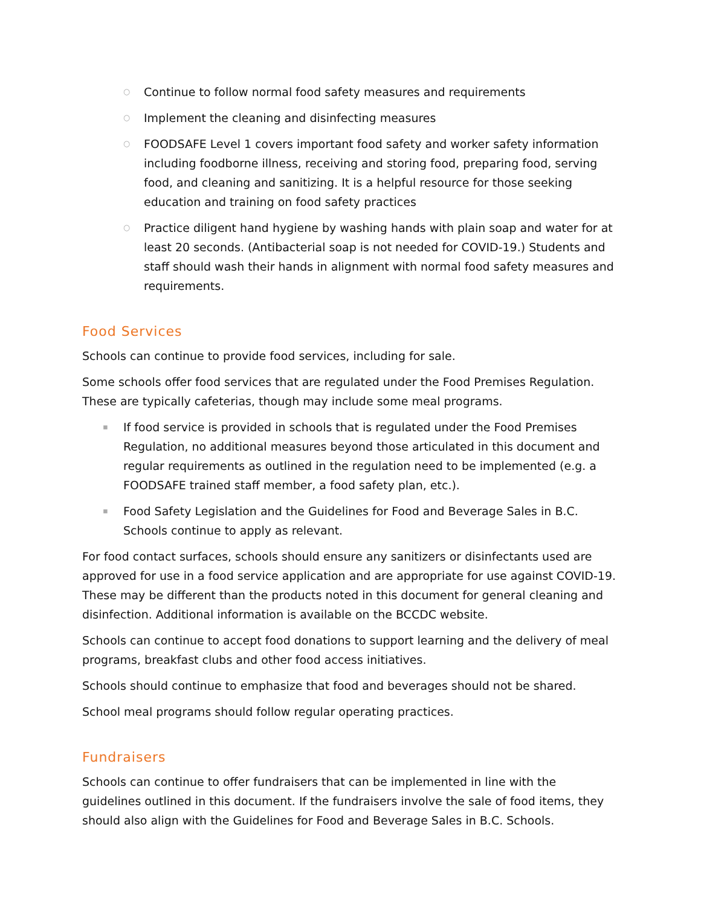○ Continue to follow normal food safety measures and requirements
○ Implement the cleaning and disinfecting measures
○ FOODSAFE Level 1 covers important food safety and worker safety information including foodborne illness, receiving and storing food, preparing food, serving food, and cleaning and sanitizing. It is a helpful resource for those seeking education and training on food safety practices
○ Practice diligent hand hygiene by washing hands with plain soap and water for at least 20 seconds. (Antibacterial soap is not needed for COVID-19.) Students and staff should wash their hands in alignment with normal food safety measures and requirements.
Food Services
Schools can continue to provide food services, including for sale.
Some schools offer food services that are regulated under the Food Premises Regulation. These are typically cafeterias, though may include some meal programs.
▪ If food service is provided in schools that is regulated under the Food Premises Regulation, no additional measures beyond those articulated in this document and regular requirements as outlined in the regulation need to be implemented (e.g. a FOODSAFE trained staff member, a food safety plan, etc.).
▪ Food Safety Legislation and the Guidelines for Food and Beverage Sales in B.C. Schools continue to apply as relevant.
For food contact surfaces, schools should ensure any sanitizers or disinfectants used are approved for use in a food service application and are appropriate for use against COVID-19. These may be different than the products noted in this document for general cleaning and disinfection. Additional information is available on the BCCDC website.
Schools can continue to accept food donations to support learning and the delivery of meal programs, breakfast clubs and other food access initiatives.
Schools should continue to emphasize that food and beverages should not be shared.
School meal programs should follow regular operating practices.
Fundraisers
Schools can continue to offer fundraisers that can be implemented in line with the guidelines outlined in this document. If the fundraisers involve the sale of food items, they should also align with the Guidelines for Food and Beverage Sales in B.C. Schools.